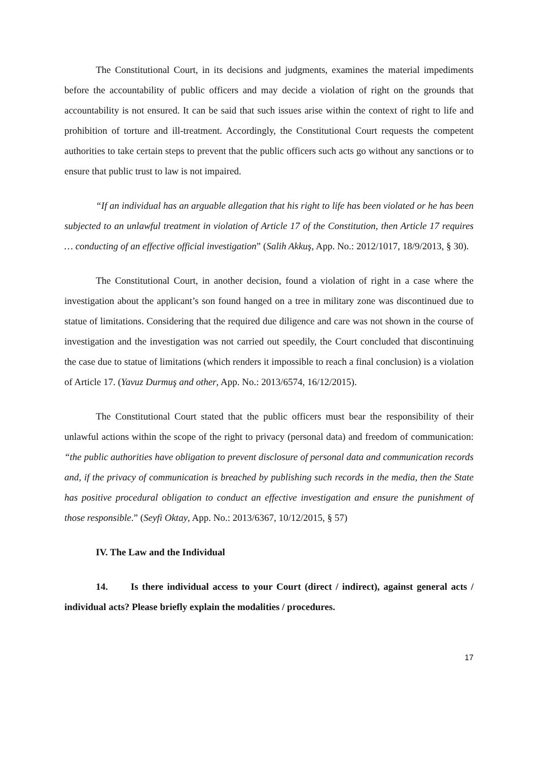The Constitutional Court, in its decisions and judgments, examines the material impediments before the accountability of public officers and may decide a violation of right on the grounds that accountability is not ensured. It can be said that such issues arise within the context of right to life and prohibition of torture and ill-treatment. Accordingly, the Constitutional Court requests the competent authorities to take certain steps to prevent that the public officers such acts go without any sanctions or to ensure that public trust to law is not impaired.
“If an individual has an arguable allegation that his right to life has been violated or he has been subjected to an unlawful treatment in violation of Article 17 of the Constitution, then Article 17 requires … conducting of an effective official investigation” (Salih Akkuş, App. No.: 2012/1017, 18/9/2013, § 30).
The Constitutional Court, in another decision, found a violation of right in a case where the investigation about the applicant’s son found hanged on a tree in military zone was discontinued due to statue of limitations. Considering that the required due diligence and care was not shown in the course of investigation and the investigation was not carried out speedily, the Court concluded that discontinuing the case due to statue of limitations (which renders it impossible to reach a final conclusion) is a violation of Article 17. (Yavuz Durmuş and other, App. No.: 2013/6574, 16/12/2015).
The Constitutional Court stated that the public officers must bear the responsibility of their unlawful actions within the scope of the right to privacy (personal data) and freedom of communication: “the public authorities have obligation to prevent disclosure of personal data and communication records and, if the privacy of communication is breached by publishing such records in the media, then the State has positive procedural obligation to conduct an effective investigation and ensure the punishment of those responsible.” (Seyfi Oktay, App. No.: 2013/6367, 10/12/2015, § 57)
IV. The Law and the Individual
14. Is there individual access to your Court (direct / indirect), against general acts / individual acts? Please briefly explain the modalities / procedures.
17